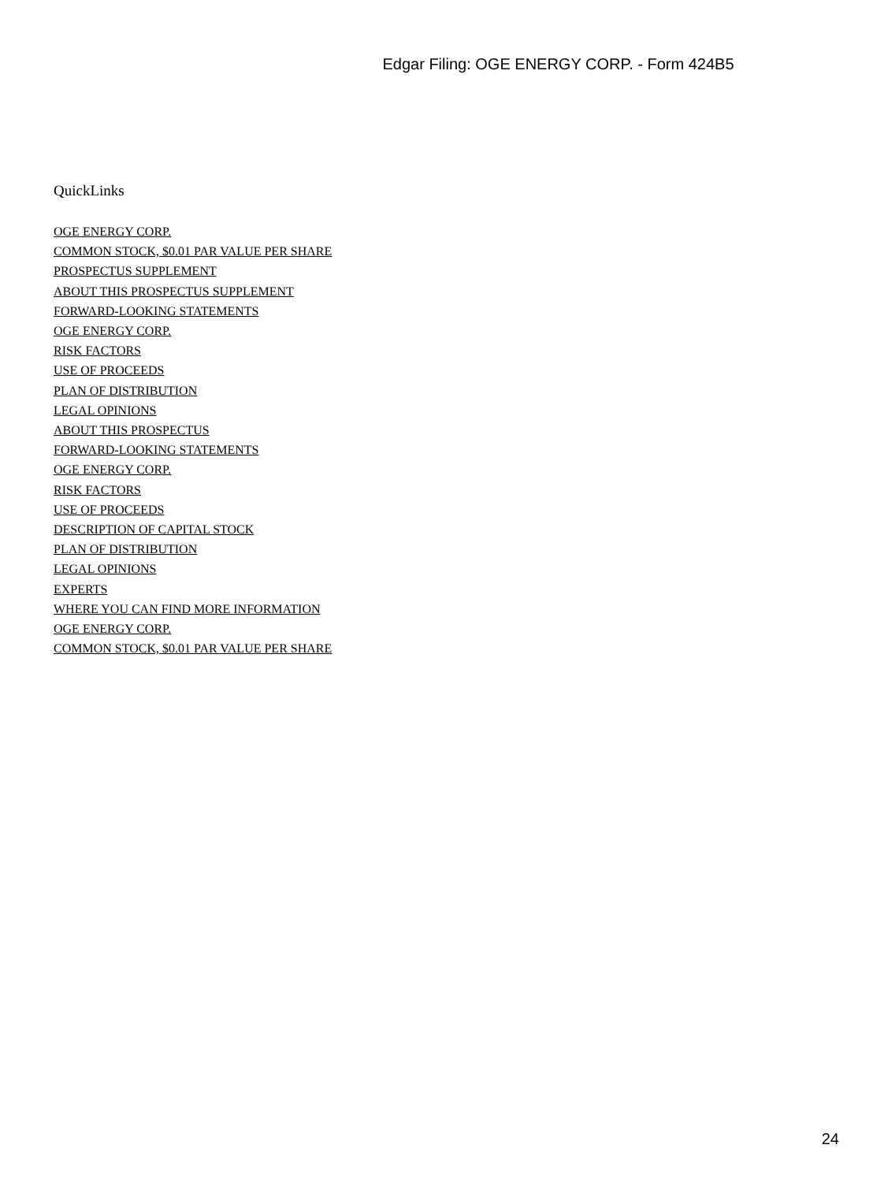Edgar Filing: OGE ENERGY CORP. - Form 424B5
QuickLinks
OGE ENERGY CORP.
COMMON STOCK, $0.01 PAR VALUE PER SHARE
PROSPECTUS SUPPLEMENT
ABOUT THIS PROSPECTUS SUPPLEMENT
FORWARD-LOOKING STATEMENTS
OGE ENERGY CORP.
RISK FACTORS
USE OF PROCEEDS
PLAN OF DISTRIBUTION
LEGAL OPINIONS
ABOUT THIS PROSPECTUS
FORWARD-LOOKING STATEMENTS
OGE ENERGY CORP.
RISK FACTORS
USE OF PROCEEDS
DESCRIPTION OF CAPITAL STOCK
PLAN OF DISTRIBUTION
LEGAL OPINIONS
EXPERTS
WHERE YOU CAN FIND MORE INFORMATION
OGE ENERGY CORP.
COMMON STOCK, $0.01 PAR VALUE PER SHARE
24